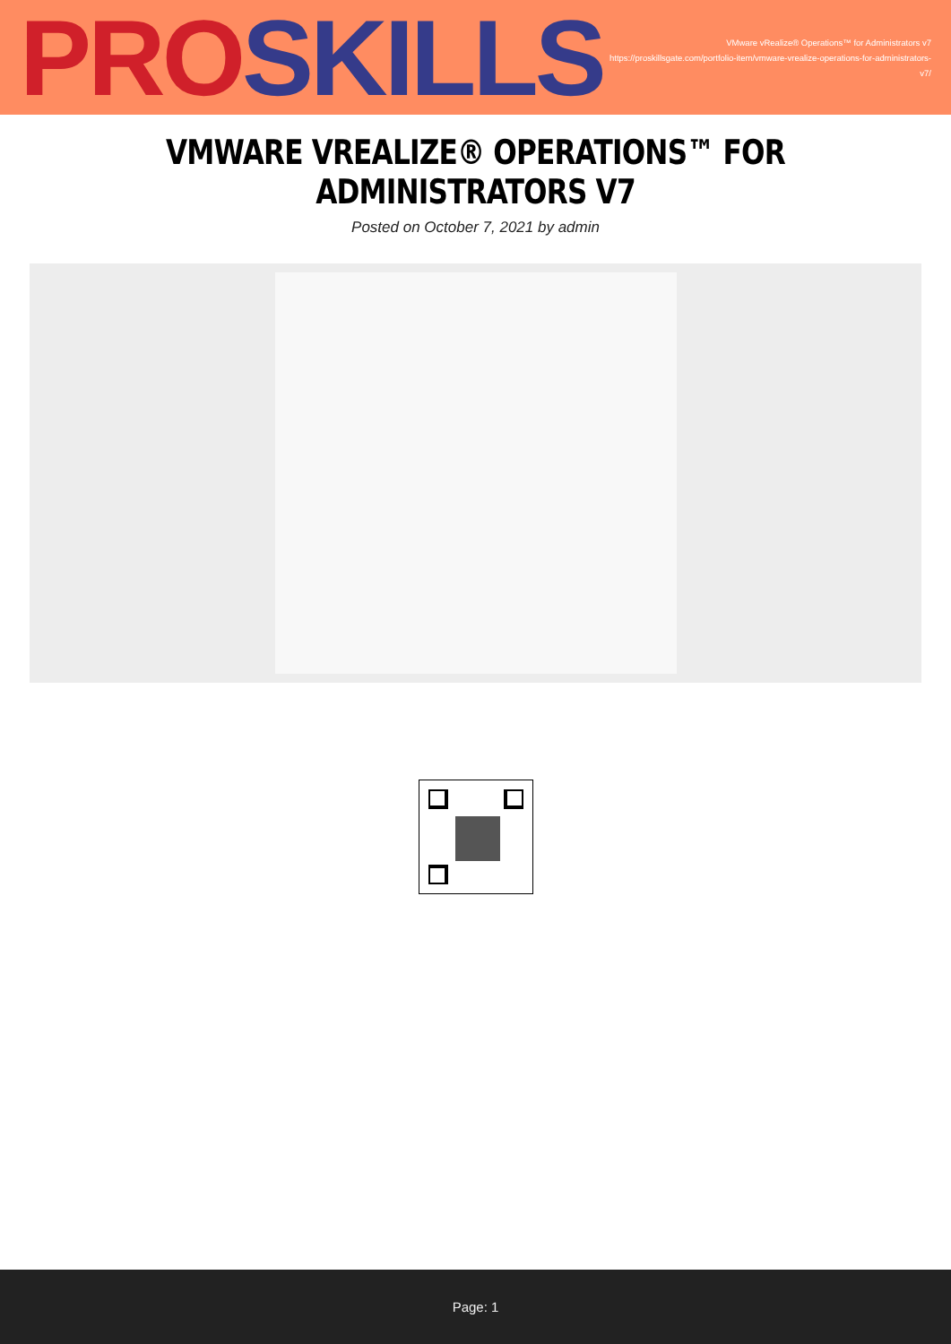PRO SKILLS
VMware vRealize® Operations™ for Administrators v7
https://proskillsgate.com/portfolio-item/vmware-vrealize-operations-for-administrators-v7/
VMWARE VREALIZE® OPERATIONS™ FOR ADMINISTRATORS V7
Posted on October 7, 2021 by admin
Page: 1